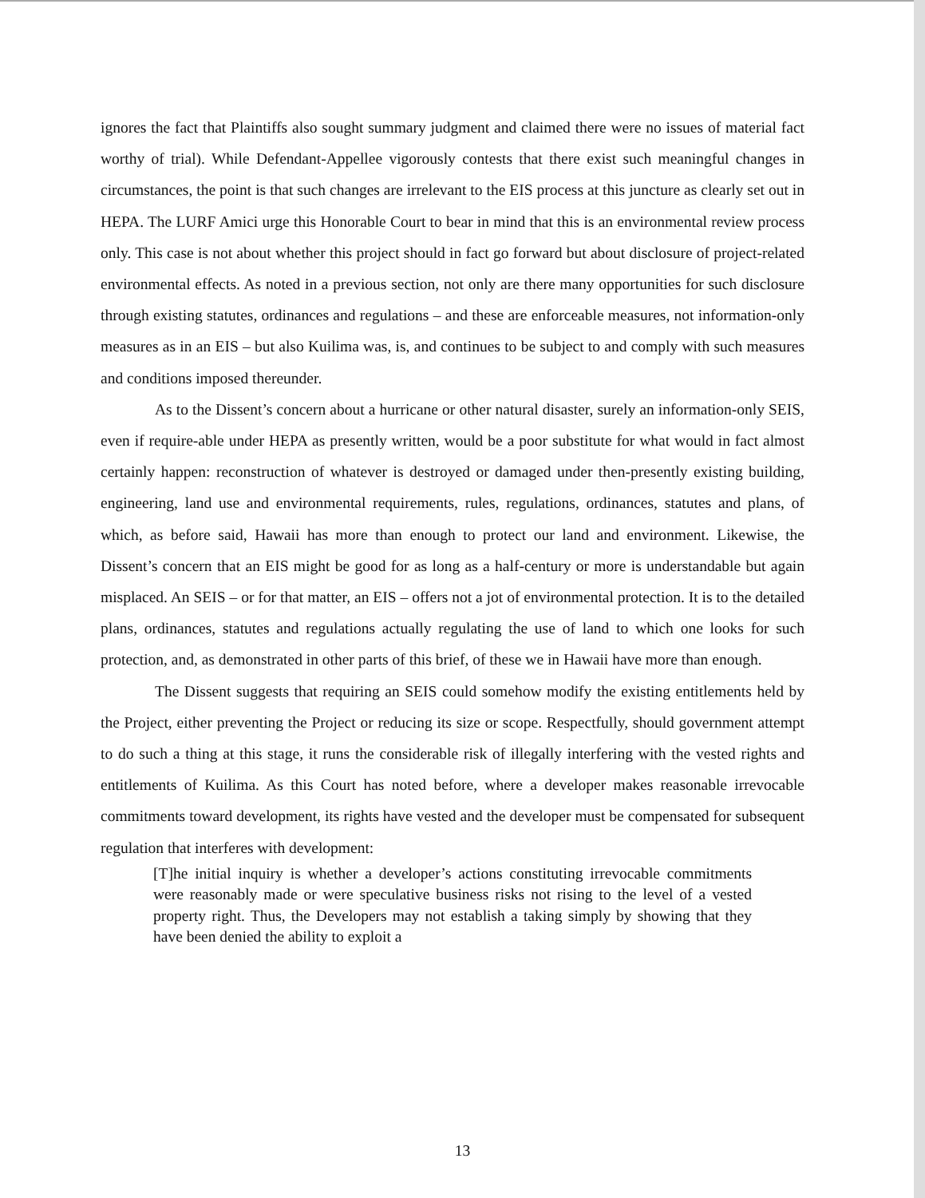ignores the fact that Plaintiffs also sought summary judgment and claimed there were no issues of material fact worthy of trial). While Defendant-Appellee vigorously contests that there exist such meaningful changes in circumstances, the point is that such changes are irrelevant to the EIS process at this juncture as clearly set out in HEPA. The LURF Amici urge this Honorable Court to bear in mind that this is an environmental review process only. This case is not about whether this project should in fact go forward but about disclosure of project-related environmental effects. As noted in a previous section, not only are there many opportunities for such disclosure through existing statutes, ordinances and regulations – and these are enforceable measures, not information-only measures as in an EIS – but also Kuilima was, is, and continues to be subject to and comply with such measures and conditions imposed thereunder.
As to the Dissent’s concern about a hurricane or other natural disaster, surely an information-only SEIS, even if require-able under HEPA as presently written, would be a poor substitute for what would in fact almost certainly happen: reconstruction of whatever is destroyed or damaged under then-presently existing building, engineering, land use and environmental requirements, rules, regulations, ordinances, statutes and plans, of which, as before said, Hawaii has more than enough to protect our land and environment. Likewise, the Dissent’s concern that an EIS might be good for as long as a half-century or more is understandable but again misplaced. An SEIS – or for that matter, an EIS – offers not a jot of environmental protection. It is to the detailed plans, ordinances, statutes and regulations actually regulating the use of land to which one looks for such protection, and, as demonstrated in other parts of this brief, of these we in Hawaii have more than enough.
The Dissent suggests that requiring an SEIS could somehow modify the existing entitlements held by the Project, either preventing the Project or reducing its size or scope. Respectfully, should government attempt to do such a thing at this stage, it runs the considerable risk of illegally interfering with the vested rights and entitlements of Kuilima. As this Court has noted before, where a developer makes reasonable irrevocable commitments toward development, its rights have vested and the developer must be compensated for subsequent regulation that interferes with development:
[T]he initial inquiry is whether a developer’s actions constituting irrevocable commitments were reasonably made or were speculative business risks not rising to the level of a vested property right. Thus, the Developers may not establish a taking simply by showing that they have been denied the ability to exploit a
13